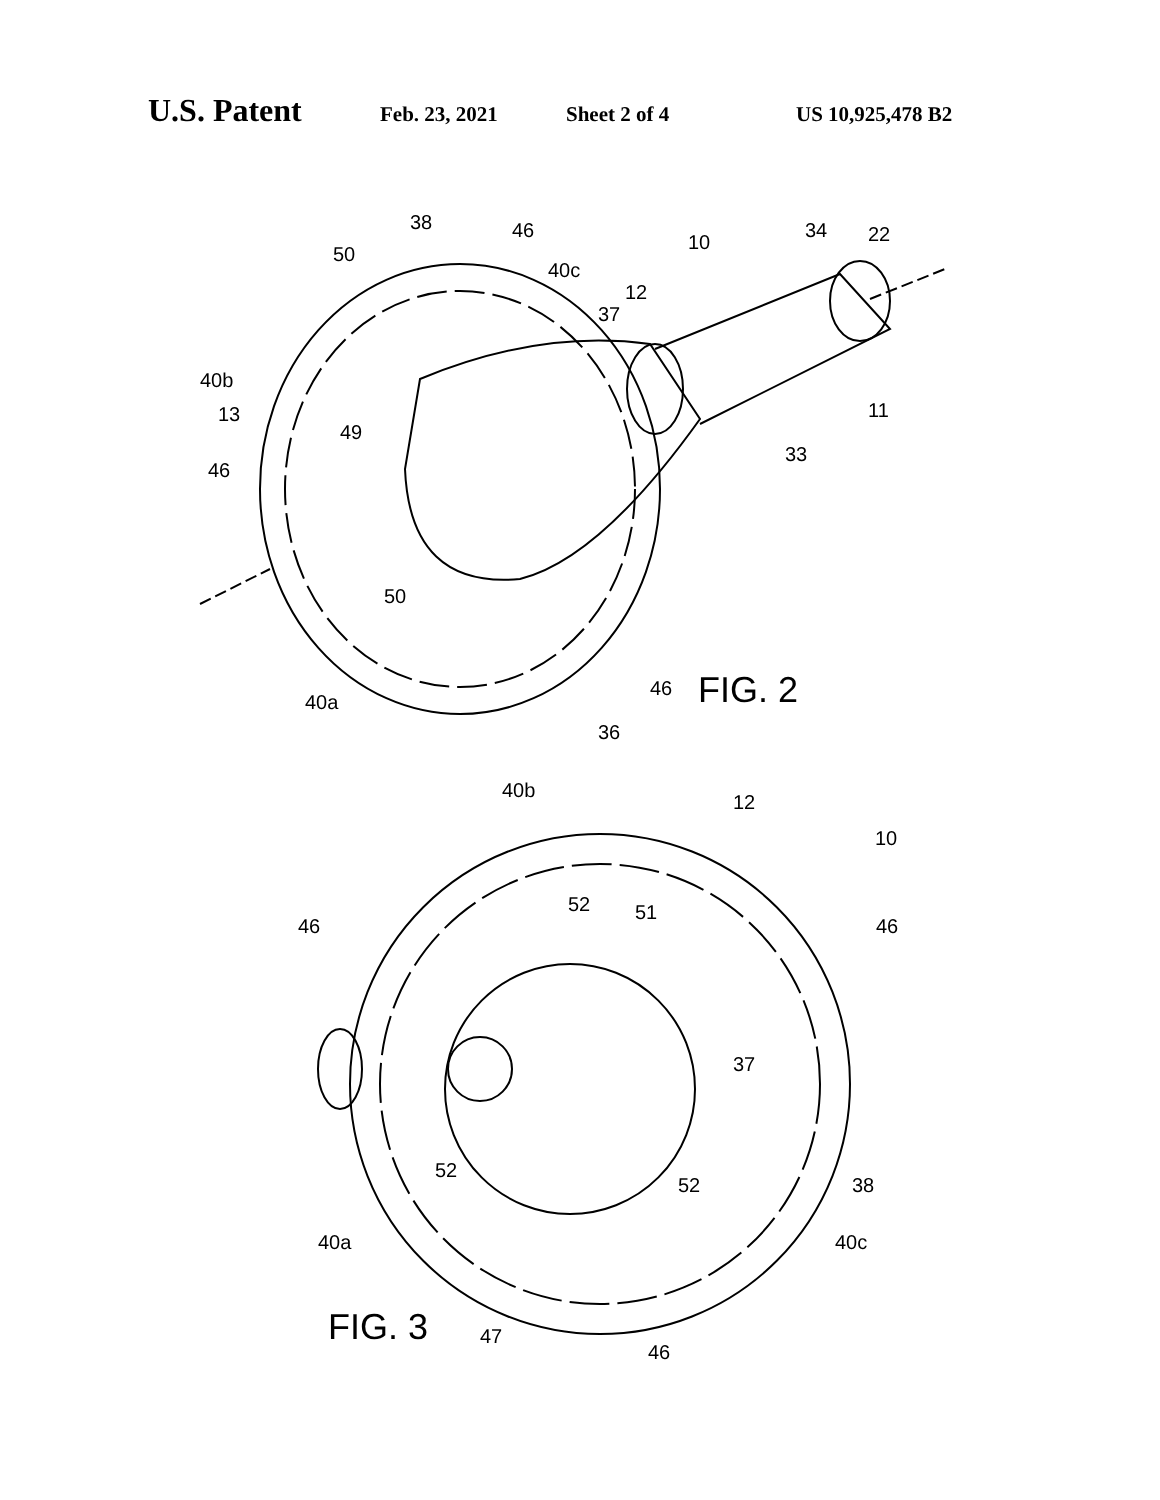U.S. Patent Feb. 23, 2021 Sheet 2 of 4 US 10,925,478 B2
38
46
50
40c
37
12
10
34
22
40b
13
49
46
11
33
50
46
40a
36
FIG. 2
40b
12
10
52
51
46
46
37
52
52
38
40a
40c
FIG. 3
47
46